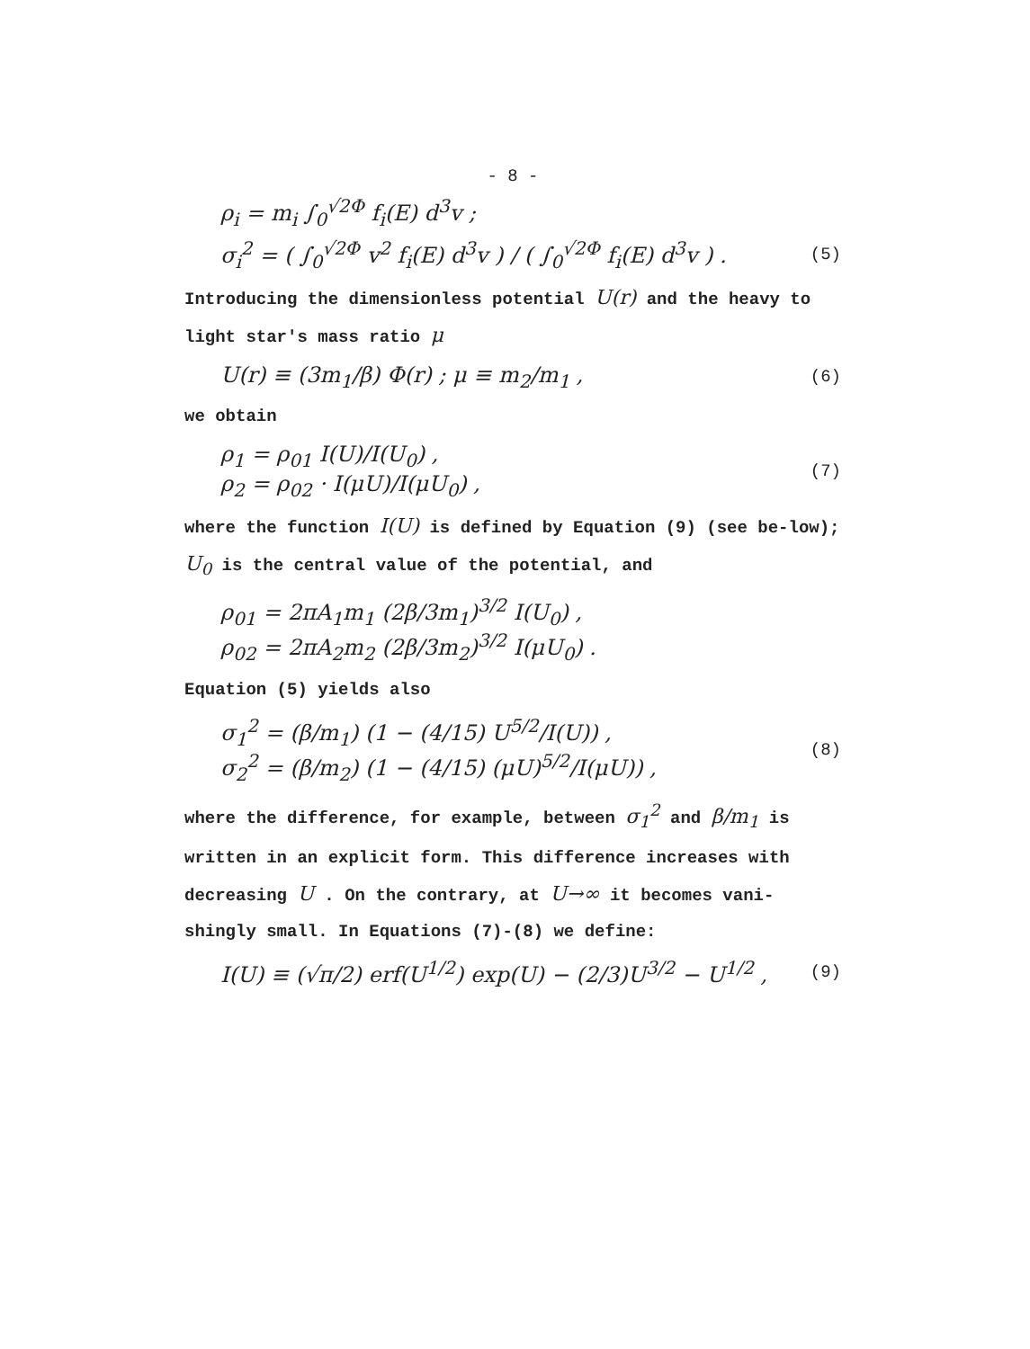- 8 -
ρ<sub>i</sub> = m<sub>i</sub> ∫<sub>0</sub><sup>√2Φ</sup> f<sub>i</sub>(E) d<sup>3</sup>v ;
σ<sub>i</sub><sup>2</sup> = ( ∫<sub>0</sub><sup>√2Φ</sup> v<sup>2</sup> f<sub>i</sub>(E) d<sup>3</sup>v ) / ( ∫<sub>0</sub><sup>√2Φ</sup> f<sub>i</sub>(E) d<sup>3</sup>v ) . (5)
Introducing the dimensionless potential U(r) and the heavy to light star's mass ratio μ
U(r) ≡ (3m<sub>1</sub>/β) Φ(r) ; μ ≡ m<sub>2</sub>/m<sub>1</sub> , (6)
we obtain
ρ<sub>1</sub> = ρ<sub>01</sub> I(U)/I(U<sub>0</sub>) ,
ρ<sub>2</sub> = ρ<sub>02</sub> · I(μU)/I(μU<sub>0</sub>) , (7)
where the function I(U) is defined by Equation (9) (see be-low); U<sub>0</sub> is the central value of the potential, and
ρ<sub>01</sub> = 2πA<sub>1</sub>m<sub>1</sub> (2β/3m<sub>1</sub>)<sup>3/2</sup> I(U<sub>0</sub>) ,
ρ<sub>02</sub> = 2πA<sub>2</sub>m<sub>2</sub> (2β/3m<sub>2</sub>)<sup>3/2</sup> I(μU<sub>0</sub>) .
Equation (5) yields also
σ<sub>1</sub><sup>2</sup> = (β/m<sub>1</sub>) (1 − (4/15) U<sup>5/2</sup>/I(U)) ,
σ<sub>2</sub><sup>2</sup> = (β/m<sub>2</sub>) (1 − (4/15) (μU)<sup>5/2</sup>/I(μU)) , (8)
where the difference, for example, between σ<sub>1</sub><sup>2</sup> and β/m<sub>1</sub> is written in an explicit form. This difference increases with decreasing U . On the contrary, at U→∞ it becomes vani-shingly small. In Equations (7)-(8) we define:
I(U) ≡ (√π/2) erf(U<sup>1/2</sup>) exp(U) − (2/3)U<sup>3/2</sup> − U<sup>1/2</sup> , (9)